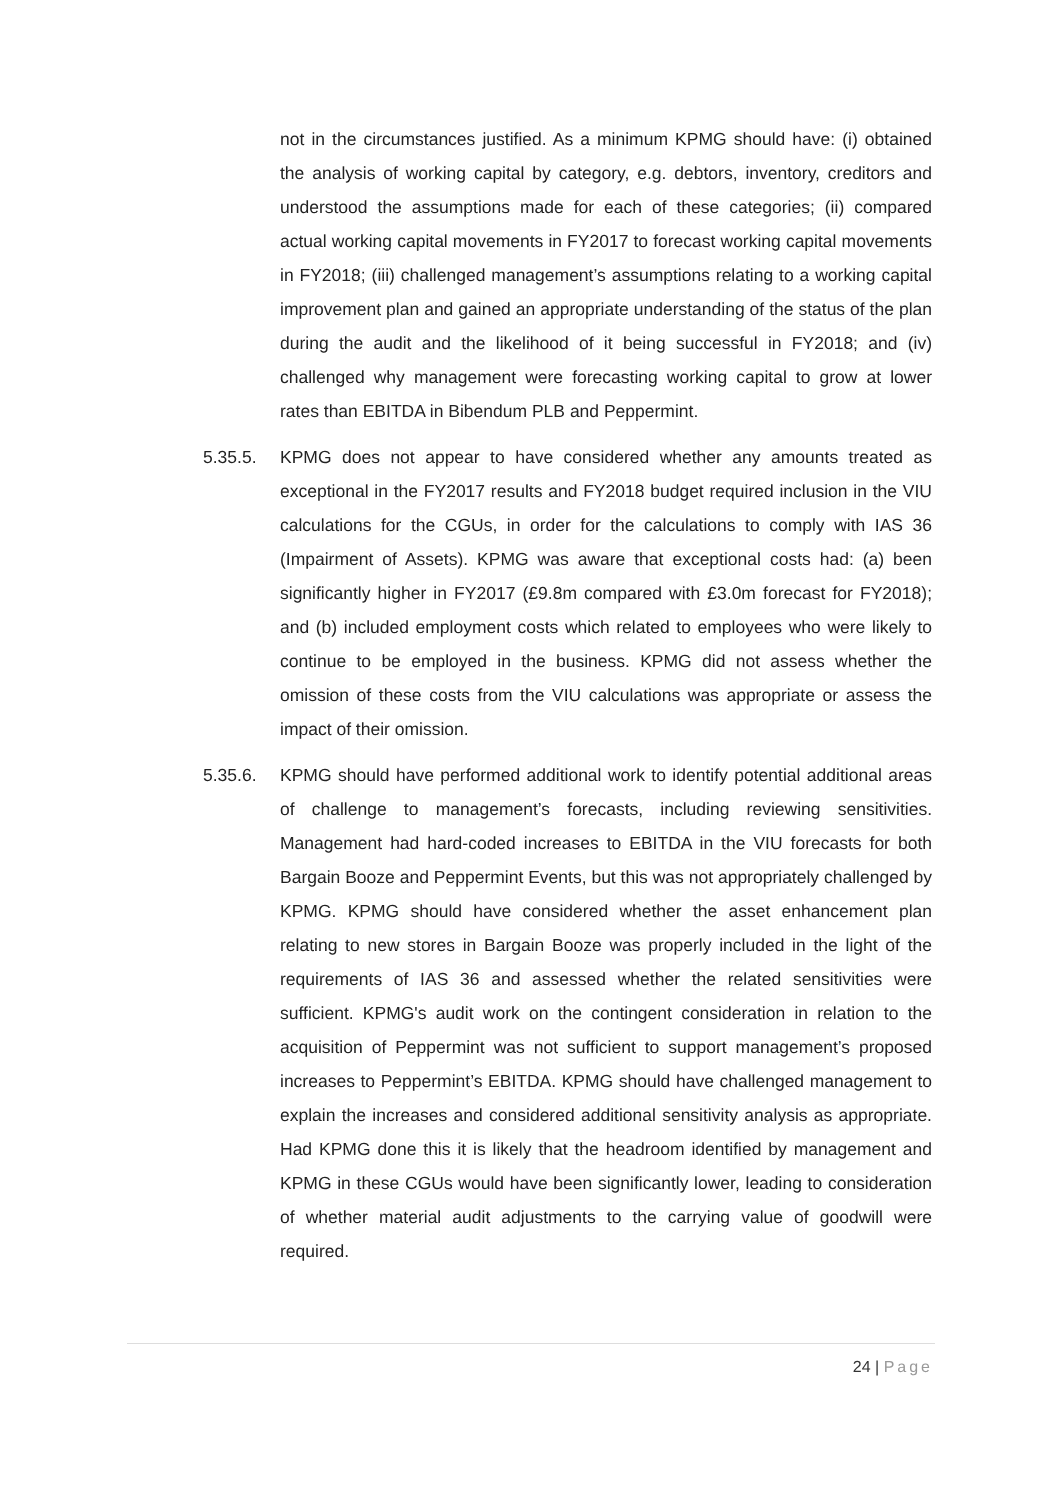not in the circumstances justified. As a minimum KPMG should have: (i) obtained the analysis of working capital by category, e.g. debtors, inventory, creditors and understood the assumptions made for each of these categories; (ii) compared actual working capital movements in FY2017 to forecast working capital movements in FY2018; (iii) challenged management’s assumptions relating to a working capital improvement plan and gained an appropriate understanding of the status of the plan during the audit and the likelihood of it being successful in FY2018; and (iv) challenged why management were forecasting working capital to grow at lower rates than EBITDA in Bibendum PLB and Peppermint.
5.35.5. KPMG does not appear to have considered whether any amounts treated as exceptional in the FY2017 results and FY2018 budget required inclusion in the VIU calculations for the CGUs, in order for the calculations to comply with IAS 36 (Impairment of Assets). KPMG was aware that exceptional costs had: (a) been significantly higher in FY2017 (£9.8m compared with £3.0m forecast for FY2018); and (b) included employment costs which related to employees who were likely to continue to be employed in the business. KPMG did not assess whether the omission of these costs from the VIU calculations was appropriate or assess the impact of their omission.
5.35.6. KPMG should have performed additional work to identify potential additional areas of challenge to management’s forecasts, including reviewing sensitivities. Management had hard-coded increases to EBITDA in the VIU forecasts for both Bargain Booze and Peppermint Events, but this was not appropriately challenged by KPMG. KPMG should have considered whether the asset enhancement plan relating to new stores in Bargain Booze was properly included in the light of the requirements of IAS 36 and assessed whether the related sensitivities were sufficient. KPMG's audit work on the contingent consideration in relation to the acquisition of Peppermint was not sufficient to support management’s proposed increases to Peppermint’s EBITDA. KPMG should have challenged management to explain the increases and considered additional sensitivity analysis as appropriate. Had KPMG done this it is likely that the headroom identified by management and KPMG in these CGUs would have been significantly lower, leading to consideration of whether material audit adjustments to the carrying value of goodwill were required.
24 | Page